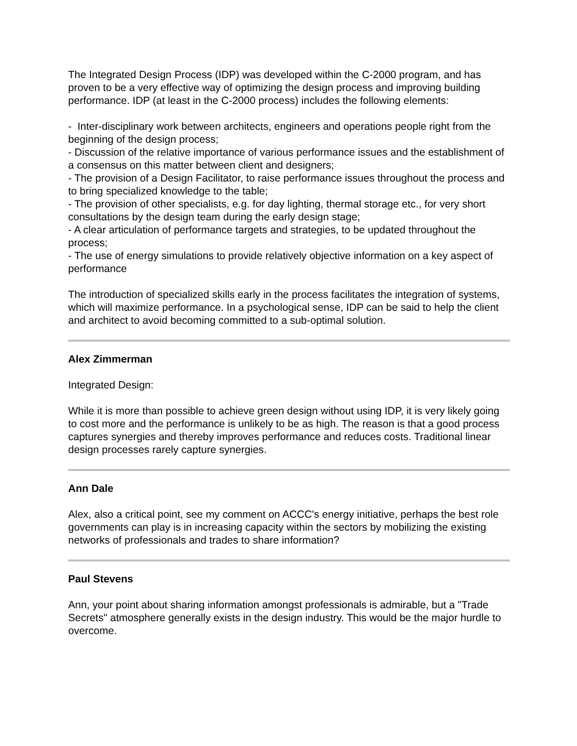The Integrated Design Process (IDP) was developed within the C-2000 program, and has proven to be a very effective way of optimizing the design process and improving building performance. IDP (at least in the C-2000 process) includes the following elements:
- Inter-disciplinary work between architects, engineers and operations people right from the beginning of the design process;
- Discussion of the relative importance of various performance issues and the establishment of a consensus on this matter between client and designers;
- The provision of a Design Facilitator, to raise performance issues throughout the process and to bring specialized knowledge to the table;
- The provision of other specialists, e.g. for day lighting, thermal storage etc., for very short consultations by the design team during the early design stage;
- A clear articulation of performance targets and strategies, to be updated throughout the process;
- The use of energy simulations to provide relatively objective information on a key aspect of performance
The introduction of specialized skills early in the process facilitates the integration of systems, which will maximize performance. In a psychological sense, IDP can be said to help the client and architect to avoid becoming committed to a sub-optimal solution.
Alex Zimmerman
Integrated Design:
While it is more than possible to achieve green design without using IDP, it is very likely going to cost more and the performance is unlikely to be as high. The reason is that a good process captures synergies and thereby improves performance and reduces costs. Traditional linear design processes rarely capture synergies.
Ann Dale
Alex, also a critical point, see my comment on ACCC's energy initiative, perhaps the best role governments can play is in increasing capacity within the sectors by mobilizing the existing networks of professionals and trades to share information?
Paul Stevens
Ann, your point about sharing information amongst professionals is admirable, but a "Trade Secrets" atmosphere generally exists in the design industry. This would be the major hurdle to overcome.